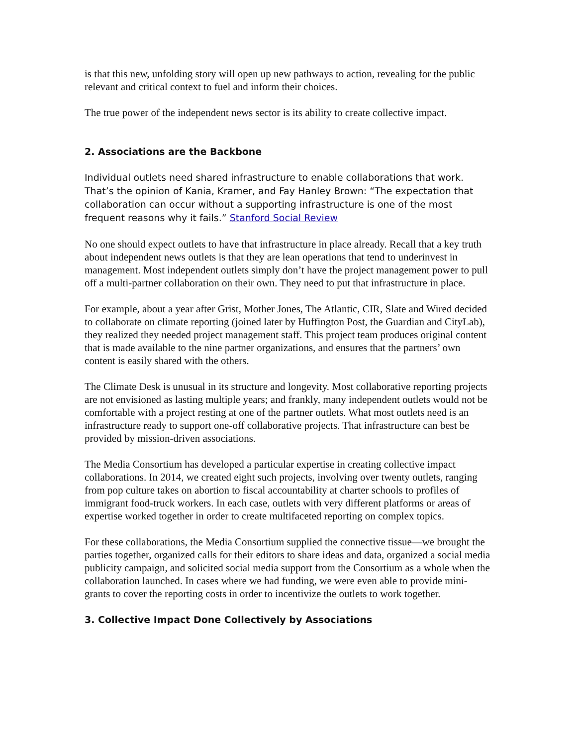is that this new, unfolding story will open up new pathways to action, revealing for the public relevant and critical context to fuel and inform their choices.
The true power of the independent news sector is its ability to create collective impact.
2. Associations are the Backbone
Individual outlets need shared infrastructure to enable collaborations that work. That’s the opinion of Kania, Kramer, and Fay Hanley Brown: “The expectation that collaboration can occur without a supporting infrastructure is one of the most frequent reasons why it fails.” Stanford Social Review
No one should expect outlets to have that infrastructure in place already. Recall that a key truth about independent news outlets is that they are lean operations that tend to underinvest in management. Most independent outlets simply don’t have the project management power to pull off a multi-partner collaboration on their own. They need to put that infrastructure in place.
For example, about a year after Grist, Mother Jones, The Atlantic, CIR, Slate and Wired decided to collaborate on climate reporting (joined later by Huffington Post, the Guardian and CityLab), they realized they needed project management staff. This project team produces original content that is made available to the nine partner organizations, and ensures that the partners’ own content is easily shared with the others.
The Climate Desk is unusual in its structure and longevity. Most collaborative reporting projects are not envisioned as lasting multiple years; and frankly, many independent outlets would not be comfortable with a project resting at one of the partner outlets. What most outlets need is an infrastructure ready to support one-off collaborative projects. That infrastructure can best be provided by mission-driven associations.
The Media Consortium has developed a particular expertise in creating collective impact collaborations. In 2014, we created eight such projects, involving over twenty outlets, ranging from pop culture takes on abortion to fiscal accountability at charter schools to profiles of immigrant food-truck workers. In each case, outlets with very different platforms or areas of expertise worked together in order to create multifaceted reporting on complex topics.
For these collaborations, the Media Consortium supplied the connective tissue—we brought the parties together, organized calls for their editors to share ideas and data, organized a social media publicity campaign, and solicited social media support from the Consortium as a whole when the collaboration launched. In cases where we had funding, we were even able to provide mini-grants to cover the reporting costs in order to incentivize the outlets to work together.
3. Collective Impact Done Collectively by Associations